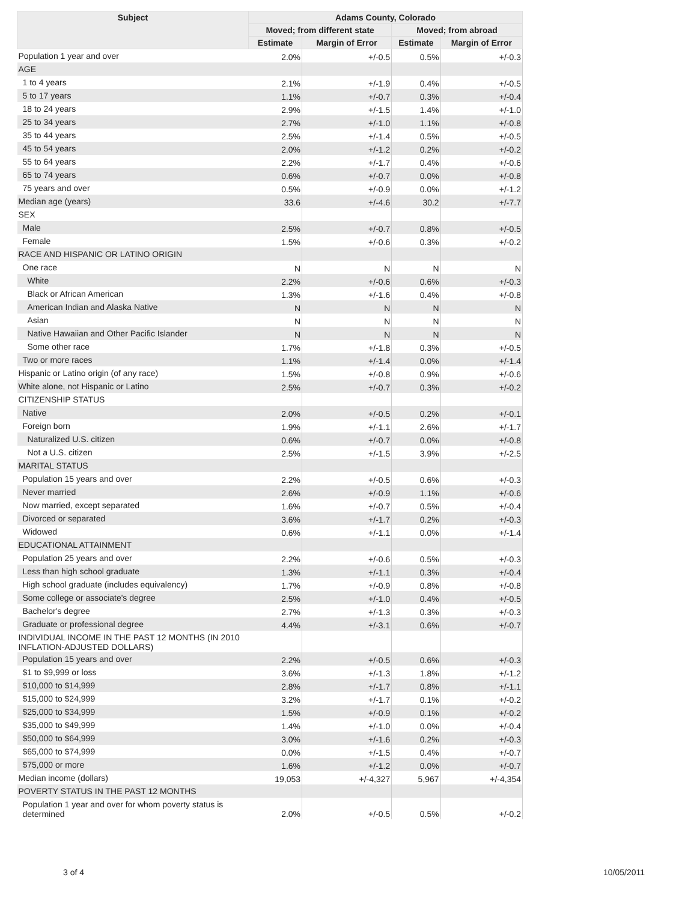| Subject | Adams County, Colorado | | | |
| --- | --- | --- | --- | --- |
| | Moved; from different state | | Moved; from abroad | |
| | Estimate | Margin of Error | Estimate | Margin of Error |
| Population 1 year and over | 2.0% | +/-0.5 | 0.5% | +/-0.3 |
| AGE | | | | |
| 1 to 4 years | 2.1% | +/-1.9 | 0.4% | +/-0.5 |
| 5 to 17 years | 1.1% | +/-0.7 | 0.3% | +/-0.4 |
| 18 to 24 years | 2.9% | +/-1.5 | 1.4% | +/-1.0 |
| 25 to 34 years | 2.7% | +/-1.0 | 1.1% | +/-0.8 |
| 35 to 44 years | 2.5% | +/-1.4 | 0.5% | +/-0.5 |
| 45 to 54 years | 2.0% | +/-1.2 | 0.2% | +/-0.2 |
| 55 to 64 years | 2.2% | +/-1.7 | 0.4% | +/-0.6 |
| 65 to 74 years | 0.6% | +/-0.7 | 0.0% | +/-0.8 |
| 75 years and over | 0.5% | +/-0.9 | 0.0% | +/-1.2 |
| Median age (years) | 33.6 | +/-4.6 | 30.2 | +/-7.7 |
| SEX | | | | |
| Male | 2.5% | +/-0.7 | 0.8% | +/-0.5 |
| Female | 1.5% | +/-0.6 | 0.3% | +/-0.2 |
| RACE AND HISPANIC OR LATINO ORIGIN | | | | |
| One race | N | N | N | N |
| White | 2.2% | +/-0.6 | 0.6% | +/-0.3 |
| Black or African American | 1.3% | +/-1.6 | 0.4% | +/-0.8 |
| American Indian and Alaska Native | N | N | N | N |
| Asian | N | N | N | N |
| Native Hawaiian and Other Pacific Islander | N | N | N | N |
| Some other race | 1.7% | +/-1.8 | 0.3% | +/-0.5 |
| Two or more races | 1.1% | +/-1.4 | 0.0% | +/-1.4 |
| Hispanic or Latino origin (of any race) | 1.5% | +/-0.8 | 0.9% | +/-0.6 |
| White alone, not Hispanic or Latino | 2.5% | +/-0.7 | 0.3% | +/-0.2 |
| CITIZENSHIP STATUS | | | | |
| Native | 2.0% | +/-0.5 | 0.2% | +/-0.1 |
| Foreign born | 1.9% | +/-1.1 | 2.6% | +/-1.7 |
| Naturalized U.S. citizen | 0.6% | +/-0.7 | 0.0% | +/-0.8 |
| Not a U.S. citizen | 2.5% | +/-1.5 | 3.9% | +/-2.5 |
| MARITAL STATUS | | | | |
| Population 15 years and over | 2.2% | +/-0.5 | 0.6% | +/-0.3 |
| Never married | 2.6% | +/-0.9 | 1.1% | +/-0.6 |
| Now married, except separated | 1.6% | +/-0.7 | 0.5% | +/-0.4 |
| Divorced or separated | 3.6% | +/-1.7 | 0.2% | +/-0.3 |
| Widowed | 0.6% | +/-1.1 | 0.0% | +/-1.4 |
| EDUCATIONAL ATTAINMENT | | | | |
| Population 25 years and over | 2.2% | +/-0.6 | 0.5% | +/-0.3 |
| Less than high school graduate | 1.3% | +/-1.1 | 0.3% | +/-0.4 |
| High school graduate (includes equivalency) | 1.7% | +/-0.9 | 0.8% | +/-0.8 |
| Some college or associate's degree | 2.5% | +/-1.0 | 0.4% | +/-0.5 |
| Bachelor's degree | 2.7% | +/-1.3 | 0.3% | +/-0.3 |
| Graduate or professional degree | 4.4% | +/-3.1 | 0.6% | +/-0.7 |
| INDIVIDUAL INCOME IN THE PAST 12 MONTHS (IN 2010 INFLATION-ADJUSTED DOLLARS) | | | | |
| Population 15 years and over | 2.2% | +/-0.5 | 0.6% | +/-0.3 |
| $1 to $9,999 or loss | 3.6% | +/-1.3 | 1.8% | +/-1.2 |
| $10,000 to $14,999 | 2.8% | +/-1.7 | 0.8% | +/-1.1 |
| $15,000 to $24,999 | 3.2% | +/-1.7 | 0.1% | +/-0.2 |
| $25,000 to $34,999 | 1.5% | +/-0.9 | 0.1% | +/-0.2 |
| $35,000 to $49,999 | 1.4% | +/-1.0 | 0.0% | +/-0.4 |
| $50,000 to $64,999 | 3.0% | +/-1.6 | 0.2% | +/-0.3 |
| $65,000 to $74,999 | 0.0% | +/-1.5 | 0.4% | +/-0.7 |
| $75,000 or more | 1.6% | +/-1.2 | 0.0% | +/-0.7 |
| Median income (dollars) | 19,053 | +/-4,327 | 5,967 | +/-4,354 |
| POVERTY STATUS IN THE PAST 12 MONTHS | | | | |
| Population 1 year and over for whom poverty status is determined | 2.0% | +/-0.5 | 0.5% | +/-0.2 |
3 of 4 10/05/2011